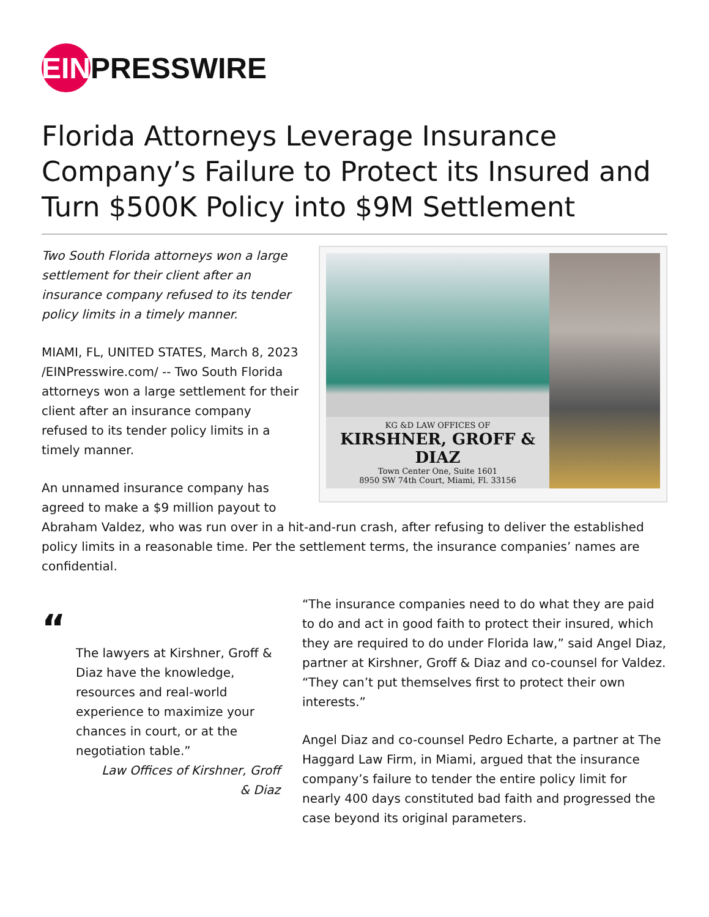EIN PRESSWIRE
Florida Attorneys Leverage Insurance Company’s Failure to Protect its Insured and Turn $500K Policy into $9M Settlement
KG &D LAW OFFICES OF
KIRSHNER, GROFF & DIAZ
Town Center One, Suite 1601
8950 SW 74th Court, Miami, Fl. 33156
Two South Florida attorneys won a large settlement for their client after an insurance company refused to its tender policy limits in a timely manner.
MIAMI, FL, UNITED STATES, March 8, 2023 /EINPresswire.com/ -- Two South Florida attorneys won a large settlement for their client after an insurance company refused to its tender policy limits in a timely manner.
An unnamed insurance company has agreed to make a $9 million payout to Abraham Valdez, who was run over in a hit-and-run crash, after refusing to deliver the established policy limits in a reasonable time. Per the settlement terms, the insurance companies’ names are confidential.
“
The lawyers at Kirshner, Groff & Diaz have the knowledge, resources and real-world experience to maximize your chances in court, or at the negotiation table.”
Law Offices of Kirshner, Groff
& Diaz
“The insurance companies need to do what they are paid to do and act in good faith to protect their insured, which they are required to do under Florida law,” said Angel Diaz, partner at Kirshner, Groff & Diaz and co-counsel for Valdez. “They can’t put themselves first to protect their own interests.”
Angel Diaz and co-counsel Pedro Echarte, a partner at The Haggard Law Firm, in Miami, argued that the insurance company’s failure to tender the entire policy limit for nearly 400 days constituted bad faith and progressed the case beyond its original parameters.